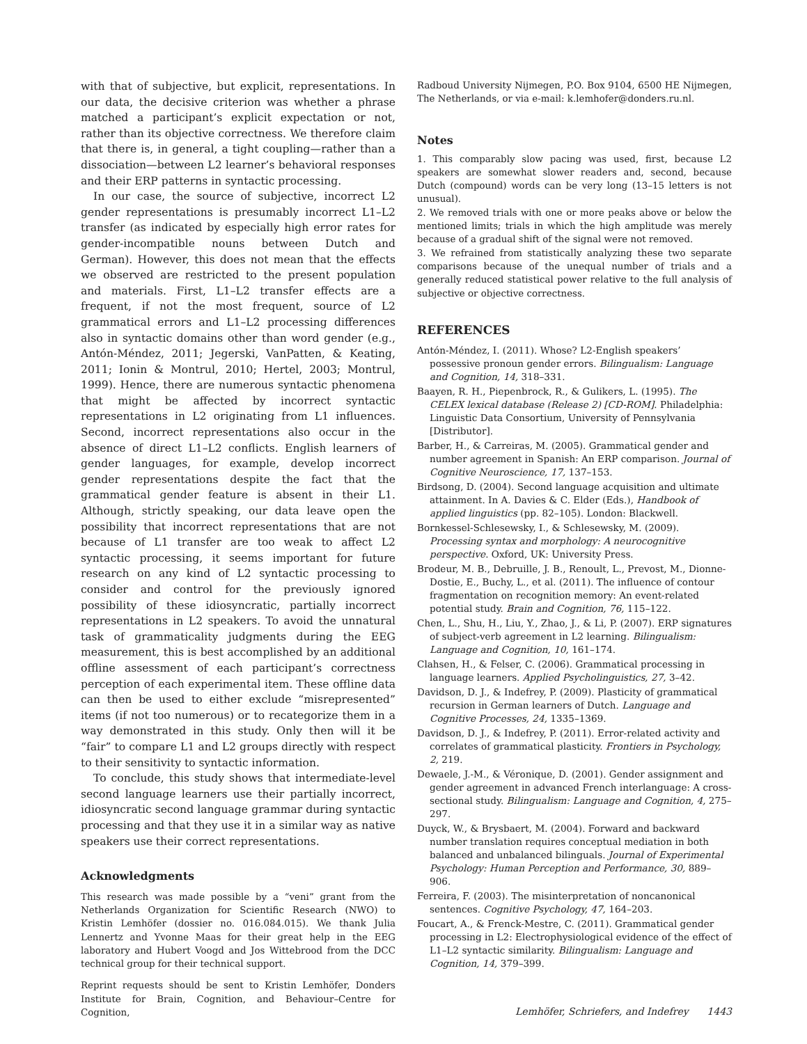with that of subjective, but explicit, representations. In our data, the decisive criterion was whether a phrase matched a participant’s explicit expectation or not, rather than its objective correctness. We therefore claim that there is, in general, a tight coupling—rather than a dissociation—between L2 learner’s behavioral responses and their ERP patterns in syntactic processing.
In our case, the source of subjective, incorrect L2 gender representations is presumably incorrect L1–L2 transfer (as indicated by especially high error rates for gender-incompatible nouns between Dutch and German). However, this does not mean that the effects we observed are restricted to the present population and materials. First, L1–L2 transfer effects are a frequent, if not the most frequent, source of L2 grammatical errors and L1–L2 processing differences also in syntactic domains other than word gender (e.g., Antón-Méndez, 2011; Jegerski, VanPatten, & Keating, 2011; Ionin & Montrul, 2010; Hertel, 2003; Montrul, 1999). Hence, there are numerous syntactic phenomena that might be affected by incorrect syntactic representations in L2 originating from L1 influences. Second, incorrect representations also occur in the absence of direct L1–L2 conflicts. English learners of gender languages, for example, develop incorrect gender representations despite the fact that the grammatical gender feature is absent in their L1. Although, strictly speaking, our data leave open the possibility that incorrect representations that are not because of L1 transfer are too weak to affect L2 syntactic processing, it seems important for future research on any kind of L2 syntactic processing to consider and control for the previously ignored possibility of these idiosyncratic, partially incorrect representations in L2 speakers. To avoid the unnatural task of grammaticality judgments during the EEG measurement, this is best accomplished by an additional offline assessment of each participant’s correctness perception of each experimental item. These offline data can then be used to either exclude “misrepresented” items (if not too numerous) or to recategorize them in a way demonstrated in this study. Only then will it be “fair” to compare L1 and L2 groups directly with respect to their sensitivity to syntactic information.
To conclude, this study shows that intermediate-level second language learners use their partially incorrect, idiosyncratic second language grammar during syntactic processing and that they use it in a similar way as native speakers use their correct representations.
Acknowledgments
This research was made possible by a “veni” grant from the Netherlands Organization for Scientific Research (NWO) to Kristin Lemhöfer (dossier no. 016.084.015). We thank Julia Lennertz and Yvonne Maas for their great help in the EEG laboratory and Hubert Voogd and Jos Wittebrood from the DCC technical group for their technical support.
Reprint requests should be sent to Kristin Lemhöfer, Donders Institute for Brain, Cognition, and Behaviour–Centre for Cognition,
Radboud University Nijmegen, P.O. Box 9104, 6500 HE Nijmegen, The Netherlands, or via e-mail: k.lemhofer@donders.ru.nl.
Notes
1. This comparably slow pacing was used, first, because L2 speakers are somewhat slower readers and, second, because Dutch (compound) words can be very long (13–15 letters is not unusual).
2. We removed trials with one or more peaks above or below the mentioned limits; trials in which the high amplitude was merely because of a gradual shift of the signal were not removed.
3. We refrained from statistically analyzing these two separate comparisons because of the unequal number of trials and a generally reduced statistical power relative to the full analysis of subjective or objective correctness.
REFERENCES
Antón-Méndez, I. (2011). Whose? L2-English speakers’ possessive pronoun gender errors. Bilingualism: Language and Cognition, 14, 318–331.
Baayen, R. H., Piepenbrock, R., & Gulikers, L. (1995). The CELEX lexical database (Release 2) [CD-ROM]. Philadelphia: Linguistic Data Consortium, University of Pennsylvania [Distributor].
Barber, H., & Carreiras, M. (2005). Grammatical gender and number agreement in Spanish: An ERP comparison. Journal of Cognitive Neuroscience, 17, 137–153.
Birdsong, D. (2004). Second language acquisition and ultimate attainment. In A. Davies & C. Elder (Eds.), Handbook of applied linguistics (pp. 82–105). London: Blackwell.
Bornkessel-Schlesewsky, I., & Schlesewsky, M. (2009). Processing syntax and morphology: A neurocognitive perspective. Oxford, UK: University Press.
Brodeur, M. B., Debruille, J. B., Renoult, L., Prevost, M., Dionne-Dostie, E., Buchy, L., et al. (2011). The influence of contour fragmentation on recognition memory: An event-related potential study. Brain and Cognition, 76, 115–122.
Chen, L., Shu, H., Liu, Y., Zhao, J., & Li, P. (2007). ERP signatures of subject-verb agreement in L2 learning. Bilingualism: Language and Cognition, 10, 161–174.
Clahsen, H., & Felser, C. (2006). Grammatical processing in language learners. Applied Psycholinguistics, 27, 3–42.
Davidson, D. J., & Indefrey, P. (2009). Plasticity of grammatical recursion in German learners of Dutch. Language and Cognitive Processes, 24, 1335–1369.
Davidson, D. J., & Indefrey, P. (2011). Error-related activity and correlates of grammatical plasticity. Frontiers in Psychology, 2, 219.
Dewaele, J.-M., & Véronique, D. (2001). Gender assignment and gender agreement in advanced French interlanguage: A cross-sectional study. Bilingualism: Language and Cognition, 4, 275–297.
Duyck, W., & Brysbaert, M. (2004). Forward and backward number translation requires conceptual mediation in both balanced and unbalanced bilinguals. Journal of Experimental Psychology: Human Perception and Performance, 30, 889–906.
Ferreira, F. (2003). The misinterpretation of noncanonical sentences. Cognitive Psychology, 47, 164–203.
Foucart, A., & Frenck-Mestre, C. (2011). Grammatical gender processing in L2: Electrophysiological evidence of the effect of L1–L2 syntactic similarity. Bilingualism: Language and Cognition, 14, 379–399.
Lemhöfer, Schriefers, and Indefrey 1443